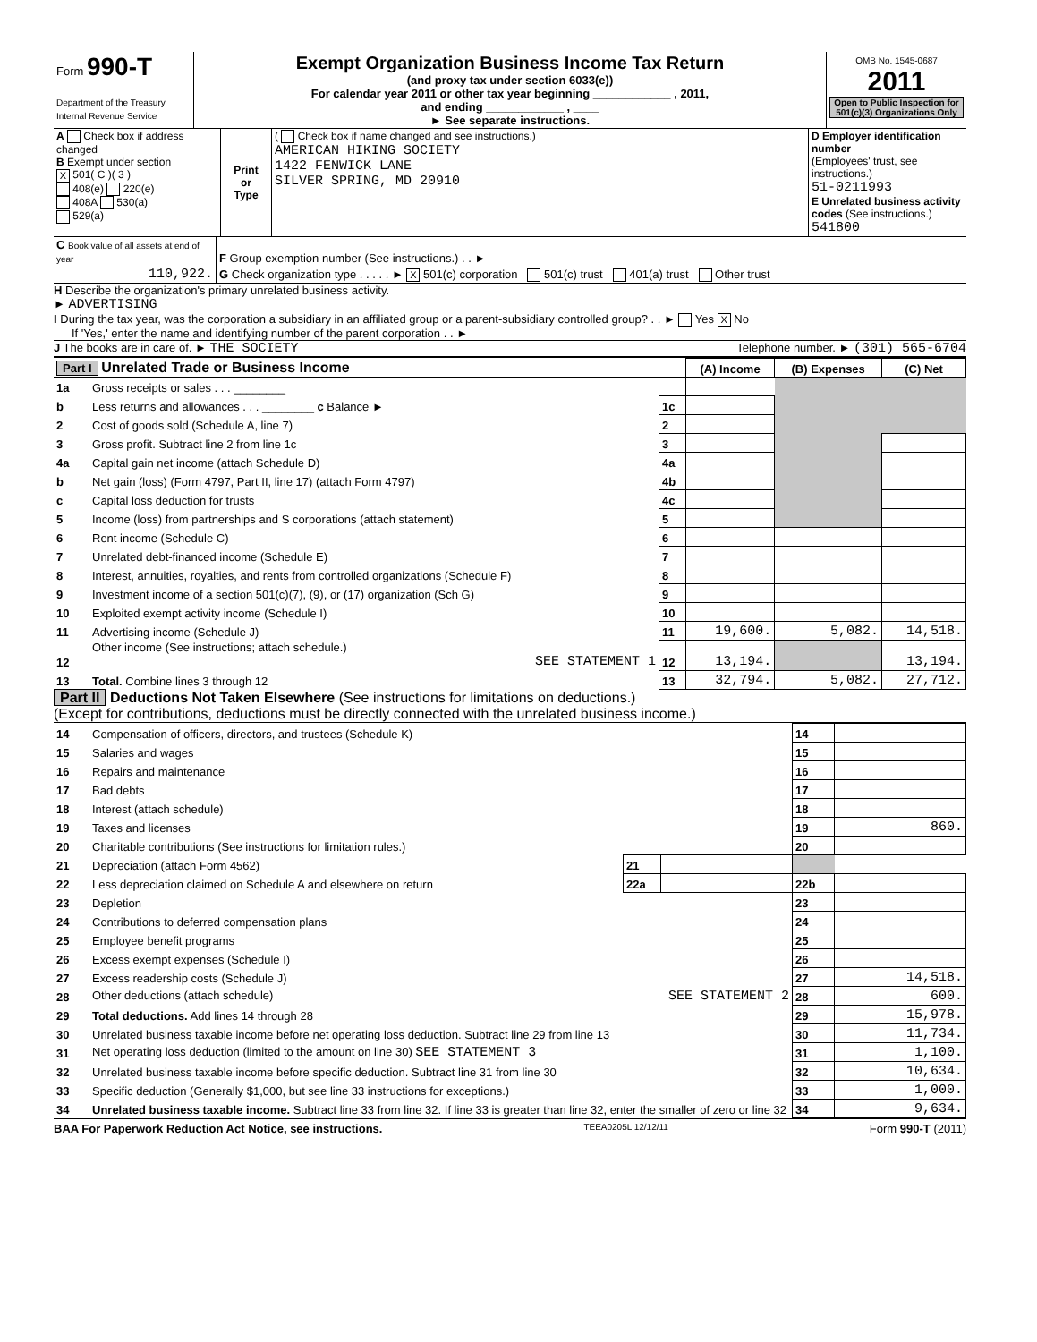| Form 990-T Department of the Treasury Internal Revenue Service | Exempt Organization Business Income Tax Return (and proxy tax under section 6033(e)) For calendar year 2011 or other tax year beginning ____________ , 2011, and ending ____________ , ____ ► See separate instructions. | OMB No. 1545-0687 2011 Open to Public Inspection for 501(c)(3) Organizations Only |
| A Check box if address changed B Exempt under section X 501( C )( 3 ) 408(e) 220(e) 408A 530(a) 529(a) | Print or Type | ( Check box if name changed and see instructions.) AMERICAN HIKING SOCIETY 1422 FENWICK LANE SILVER SPRING, MD 20910 | D Employer identification number (Employees' trust, see instructions.) 51-0211993 E Unrelated business activity codes (See instructions.) 541800 |
| C Book value of all assets at end of year | F Group exemption number (See instructions.) . . ► |
| 110,922. | G Check organization type . . . . . ► X 501(c) corporation 501(c) trust 401(a) trust Other trust |
H Describe the organization's primary unrelated business activity.
► ADVERTISING
I During the tax year, was the corporation a subsidiary in an affiliated group or a parent-subsidiary controlled group? . . ► Yes X No
If 'Yes,' enter the name and identifying number of the parent corporation . . ►
J The books are in care of. ► THE SOCIETY Telephone number. ► (301) 565-6704
| Part I Unrelated Trade or Business Income | | | (A) Income | (B) Expenses | (C) Net |
| 1a | Gross receipts or sales . . . ________ | | | | |
| b | Less returns and allowances . . . ________ c Balance ► | 1c | | | |
| 2 | Cost of goods sold (Schedule A, line 7) | 2 | | | |
| 3 | Gross profit. Subtract line 2 from line 1c | 3 | | | |
| 4a | Capital gain net income (attach Schedule D) | 4a | | | |
| b | Net gain (loss) (Form 4797, Part II, line 17) (attach Form 4797) | 4b | | | |
| c | Capital loss deduction for trusts | 4c | | | |
| 5 | Income (loss) from partnerships and S corporations (attach statement) | 5 | | | |
| 6 | Rent income (Schedule C) | 6 | | | |
| 7 | Unrelated debt-financed income (Schedule E) | 7 | | | |
| 8 | Interest, annuities, royalties, and rents from controlled organizations (Schedule F) | 8 | | | |
| 9 | Investment income of a section 501(c)(7), (9), or (17) organization (Sch G) | 9 | | | |
| 10 | Exploited exempt activity income (Schedule I) | 10 | | | |
| 11 | Advertising income (Schedule J) | 11 | 19,600. | 5,082. | 14,518. |
| 12 | Other income (See instructions; attach schedule.) SEE STATEMENT 1 | 12 | 13,194. | | 13,194. |
| 13 | Total. Combine lines 3 through 12 | 13 | 32,794. | 5,082. | 27,712. |
Part II Deductions Not Taken Elsewhere (See instructions for limitations on deductions.)
(Except for contributions, deductions must be directly connected with the unrelated business income.)
| 14 | Compensation of officers, directors, and trustees (Schedule K) | | | 14 | |
| 15 | Salaries and wages | | | 15 | |
| 16 | Repairs and maintenance | | | 16 | |
| 17 | Bad debts | | | 17 | |
| 18 | Interest (attach schedule) | | | 18 | |
| 19 | Taxes and licenses | | | 19 | 860. |
| 20 | Charitable contributions (See instructions for limitation rules.) | | | 20 | |
| 21 | Depreciation (attach Form 4562) | 21 | | | |
| 22 | Less depreciation claimed on Schedule A and elsewhere on return | 22a | | 22b | |
| 23 | Depletion | | | 23 | |
| 24 | Contributions to deferred compensation plans | | | 24 | |
| 25 | Employee benefit programs | | | 25 | |
| 26 | Excess exempt expenses (Schedule I) | | | 26 | |
| 27 | Excess readership costs (Schedule J) | | | 27 | 14,518. |
| 28 | Other deductions (attach schedule) SEE STATEMENT 2 | | | 28 | 600. |
| 29 | Total deductions. Add lines 14 through 28 | | | 29 | 15,978. |
| 30 | Unrelated business taxable income before net operating loss deduction. Subtract line 29 from line 13 | | | 30 | 11,734. |
| 31 | Net operating loss deduction (limited to the amount on line 30) SEE STATEMENT 3 | | | 31 | 1,100. |
| 32 | Unrelated business taxable income before specific deduction. Subtract line 31 from line 30 | | | 32 | 10,634. |
| 33 | Specific deduction (Generally $1,000, but see line 33 instructions for exceptions.) | | | 33 | 1,000. |
| 34 | Unrelated business taxable income. Subtract line 33 from line 32. If line 33 is greater than line 32, enter the smaller of zero or line 32 | | | 34 | 9,634. |
BAA For Paperwork Reduction Act Notice, see instructions. TEEA0205L 12/12/11 Form 990-T (2011)